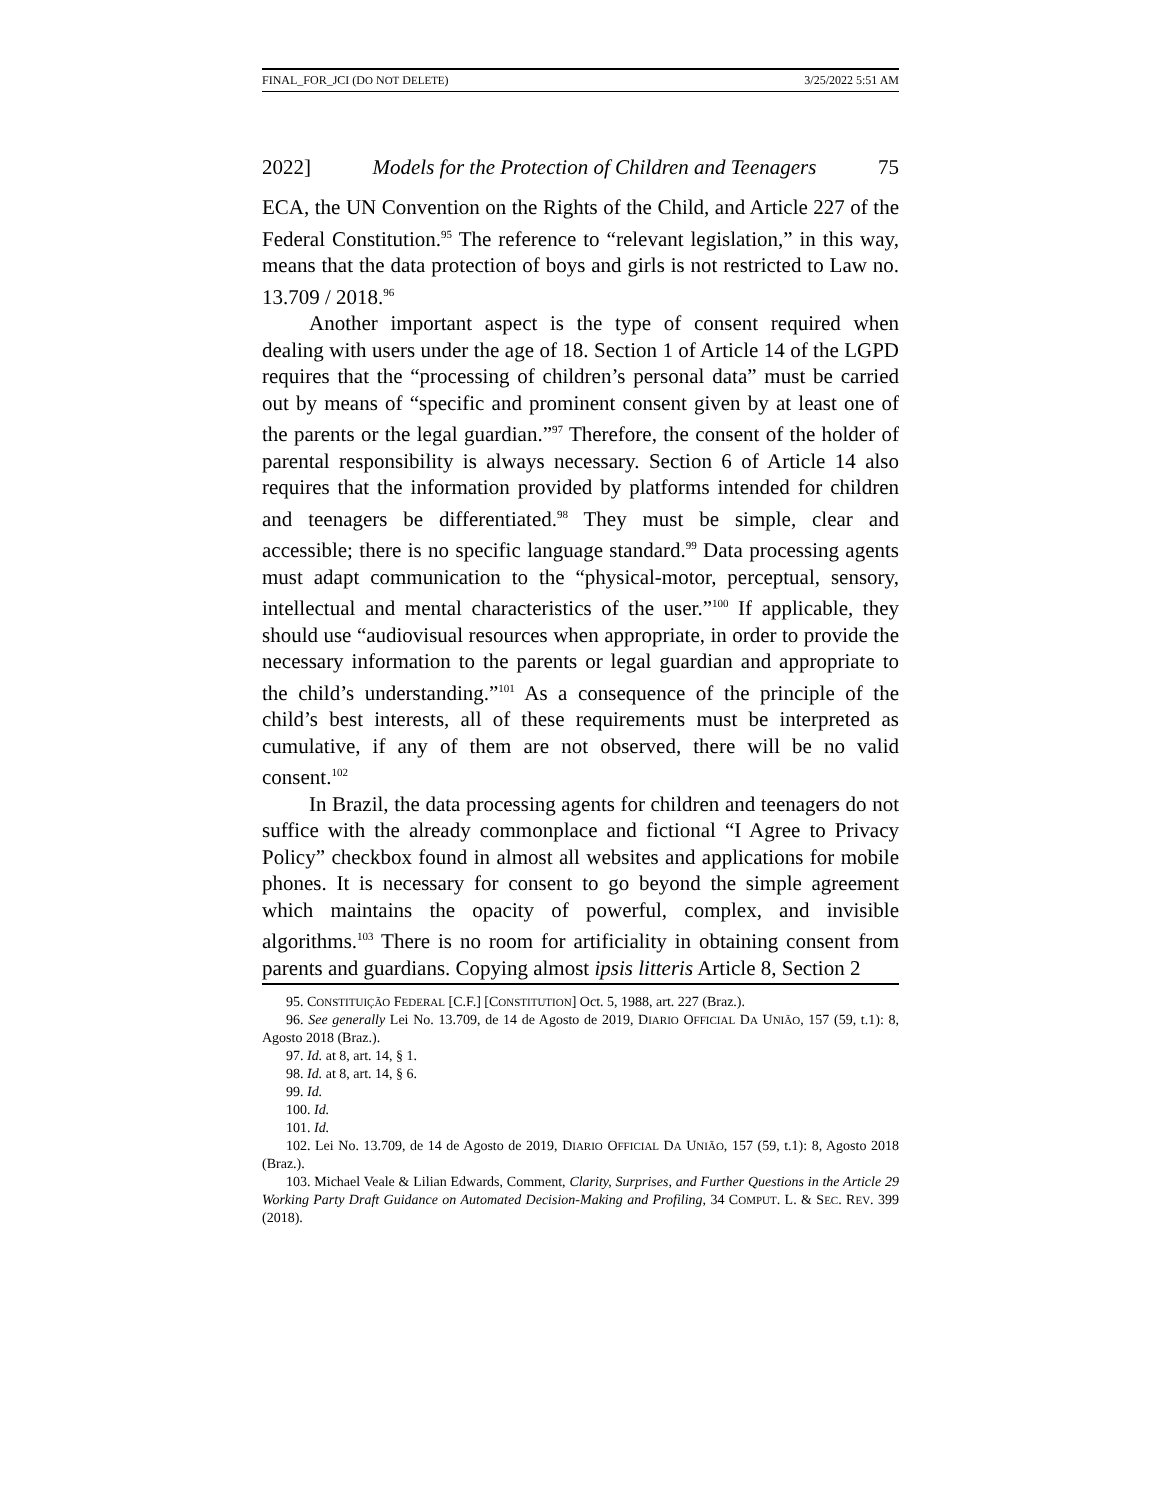FINAL_FOR_JCI (DO NOT DELETE) 3/25/2022 5:51 AM
2022] Models for the Protection of Children and Teenagers 75
ECA, the UN Convention on the Rights of the Child, and Article 227 of the Federal Constitution.<sup>95</sup> The reference to “relevant legislation,” in this way, means that the data protection of boys and girls is not restricted to Law no. 13.709 / 2018.<sup>96</sup>
Another important aspect is the type of consent required when dealing with users under the age of 18. Section 1 of Article 14 of the LGPD requires that the “processing of children’s personal data” must be carried out by means of “specific and prominent consent given by at least one of the parents or the legal guardian.”<sup>97</sup> Therefore, the consent of the holder of parental responsibility is always necessary. Section 6 of Article 14 also requires that the information provided by platforms intended for children and teenagers be differentiated.<sup>98</sup> They must be simple, clear and accessible; there is no specific language standard.<sup>99</sup> Data processing agents must adapt communication to the “physical-motor, perceptual, sensory, intellectual and mental characteristics of the user.”<sup>100</sup> If applicable, they should use “audiovisual resources when appropriate, in order to provide the necessary information to the parents or legal guardian and appropriate to the child’s understanding.”<sup>101</sup> As a consequence of the principle of the child’s best interests, all of these requirements must be interpreted as cumulative, if any of them are not observed, there will be no valid consent.<sup>102</sup>
In Brazil, the data processing agents for children and teenagers do not suffice with the already commonplace and fictional “I Agree to Privacy Policy” checkbox found in almost all websites and applications for mobile phones. It is necessary for consent to go beyond the simple agreement which maintains the opacity of powerful, complex, and invisible algorithms.<sup>103</sup> There is no room for artificiality in obtaining consent from parents and guardians. Copying almost ipsis litteris Article 8, Section 2
95. CONSTITUIÇÃO FEDERAL [C.F.] [CONSTITUTION] Oct. 5, 1988, art. 227 (Braz.).
96. See generally Lei No. 13.709, de 14 de Agosto de 2019, DIARIO OFFICIAL DA UNIÃO, 157 (59, t.1): 8, Agosto 2018 (Braz.).
97. Id. at 8, art. 14, § 1.
98. Id. at 8, art. 14, § 6.
99. Id.
100. Id.
101. Id.
102. Lei No. 13.709, de 14 de Agosto de 2019, DIARIO OFFICIAL DA UNIÃO, 157 (59, t.1): 8, Agosto 2018 (Braz.).
103. Michael Veale & Lilian Edwards, Comment, Clarity, Surprises, and Further Questions in the Article 29 Working Party Draft Guidance on Automated Decision-Making and Profiling, 34 COMPUT. L. & SEC. REV. 399 (2018).